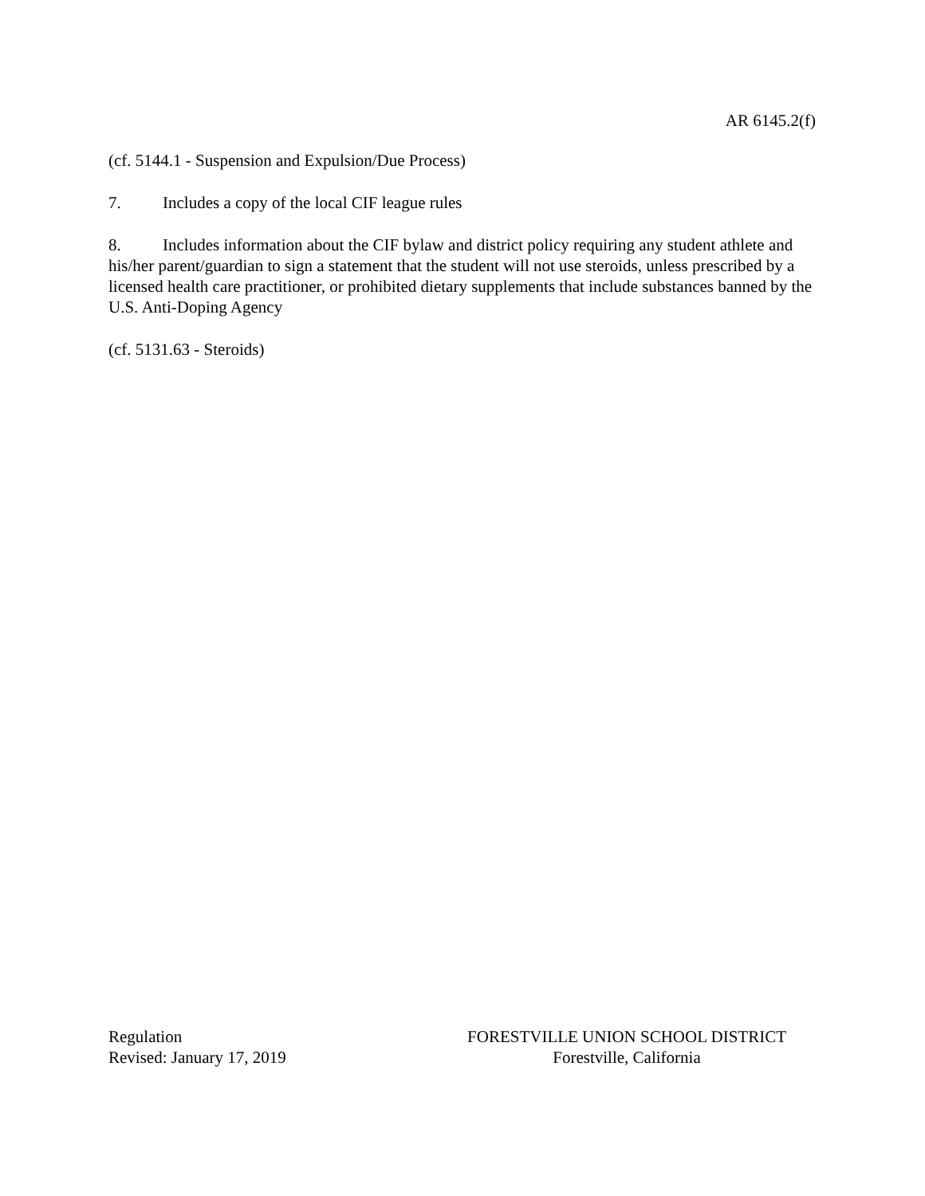AR 6145.2(f)
(cf. 5144.1 - Suspension and Expulsion/Due Process)
7. Includes a copy of the local CIF league rules
8. Includes information about the CIF bylaw and district policy requiring any student athlete and his/her parent/guardian to sign a statement that the student will not use steroids, unless prescribed by a licensed health care practitioner, or prohibited dietary supplements that include substances banned by the U.S. Anti-Doping Agency
(cf. 5131.63 - Steroids)
Regulation
Revised: January 17, 2019
FORESTVILLE UNION SCHOOL DISTRICT
Forestville, California